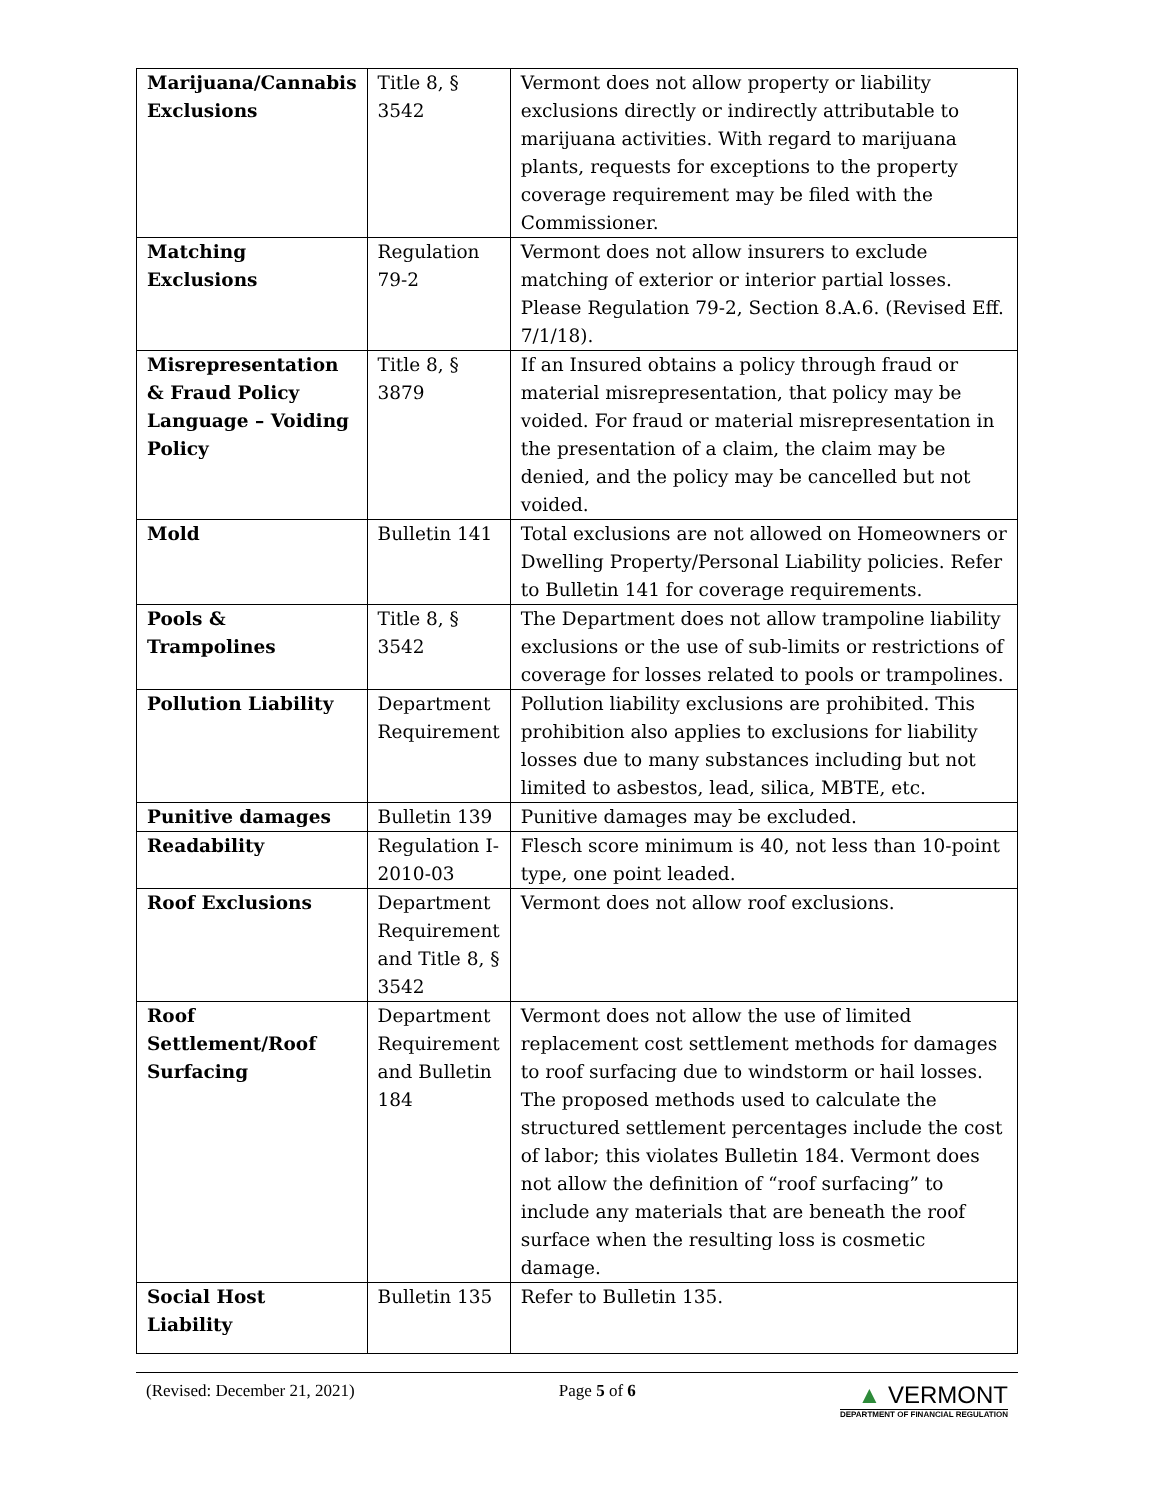| Marijuana/Cannabis Exclusions | Title 8, § 3542 | Vermont does not allow property or liability exclusions directly or indirectly attributable to marijuana activities. With regard to marijuana plants, requests for exceptions to the property coverage requirement may be filed with the Commissioner. |
| Matching Exclusions | Regulation 79-2 | Vermont does not allow insurers to exclude matching of exterior or interior partial losses. Please Regulation 79-2, Section 8.A.6. (Revised Eff. 7/1/18). |
| Misrepresentation & Fraud Policy Language – Voiding Policy | Title 8, § 3879 | If an Insured obtains a policy through fraud or material misrepresentation, that policy may be voided. For fraud or material misrepresentation in the presentation of a claim, the claim may be denied, and the policy may be cancelled but not voided. |
| Mold | Bulletin 141 | Total exclusions are not allowed on Homeowners or Dwelling Property/Personal Liability policies. Refer to Bulletin 141 for coverage requirements. |
| Pools & Trampolines | Title 8, § 3542 | The Department does not allow trampoline liability exclusions or the use of sub-limits or restrictions of coverage for losses related to pools or trampolines. |
| Pollution Liability | Department Requirement | Pollution liability exclusions are prohibited. This prohibition also applies to exclusions for liability losses due to many substances including but not limited to asbestos, lead, silica, MBTE, etc. |
| Punitive damages | Bulletin 139 | Punitive damages may be excluded. |
| Readability | Regulation I-2010-03 | Flesch score minimum is 40, not less than 10-point type, one point leaded. |
| Roof Exclusions | Department Requirement and Title 8, § 3542 | Vermont does not allow roof exclusions. |
| Roof Settlement/Roof Surfacing | Department Requirement and Bulletin 184 | Vermont does not allow the use of limited replacement cost settlement methods for damages to roof surfacing due to windstorm or hail losses. The proposed methods used to calculate the structured settlement percentages include the cost of labor; this violates Bulletin 184. Vermont does not allow the definition of “roof surfacing” to include any materials that are beneath the roof surface when the resulting loss is cosmetic damage. |
| Social Host Liability | Bulletin 135 | Refer to Bulletin 135. |
(Revised: December 21, 2021) Page 5 of 6
▲ VERMONT
DEPARTMENT OF FINANCIAL REGULATION